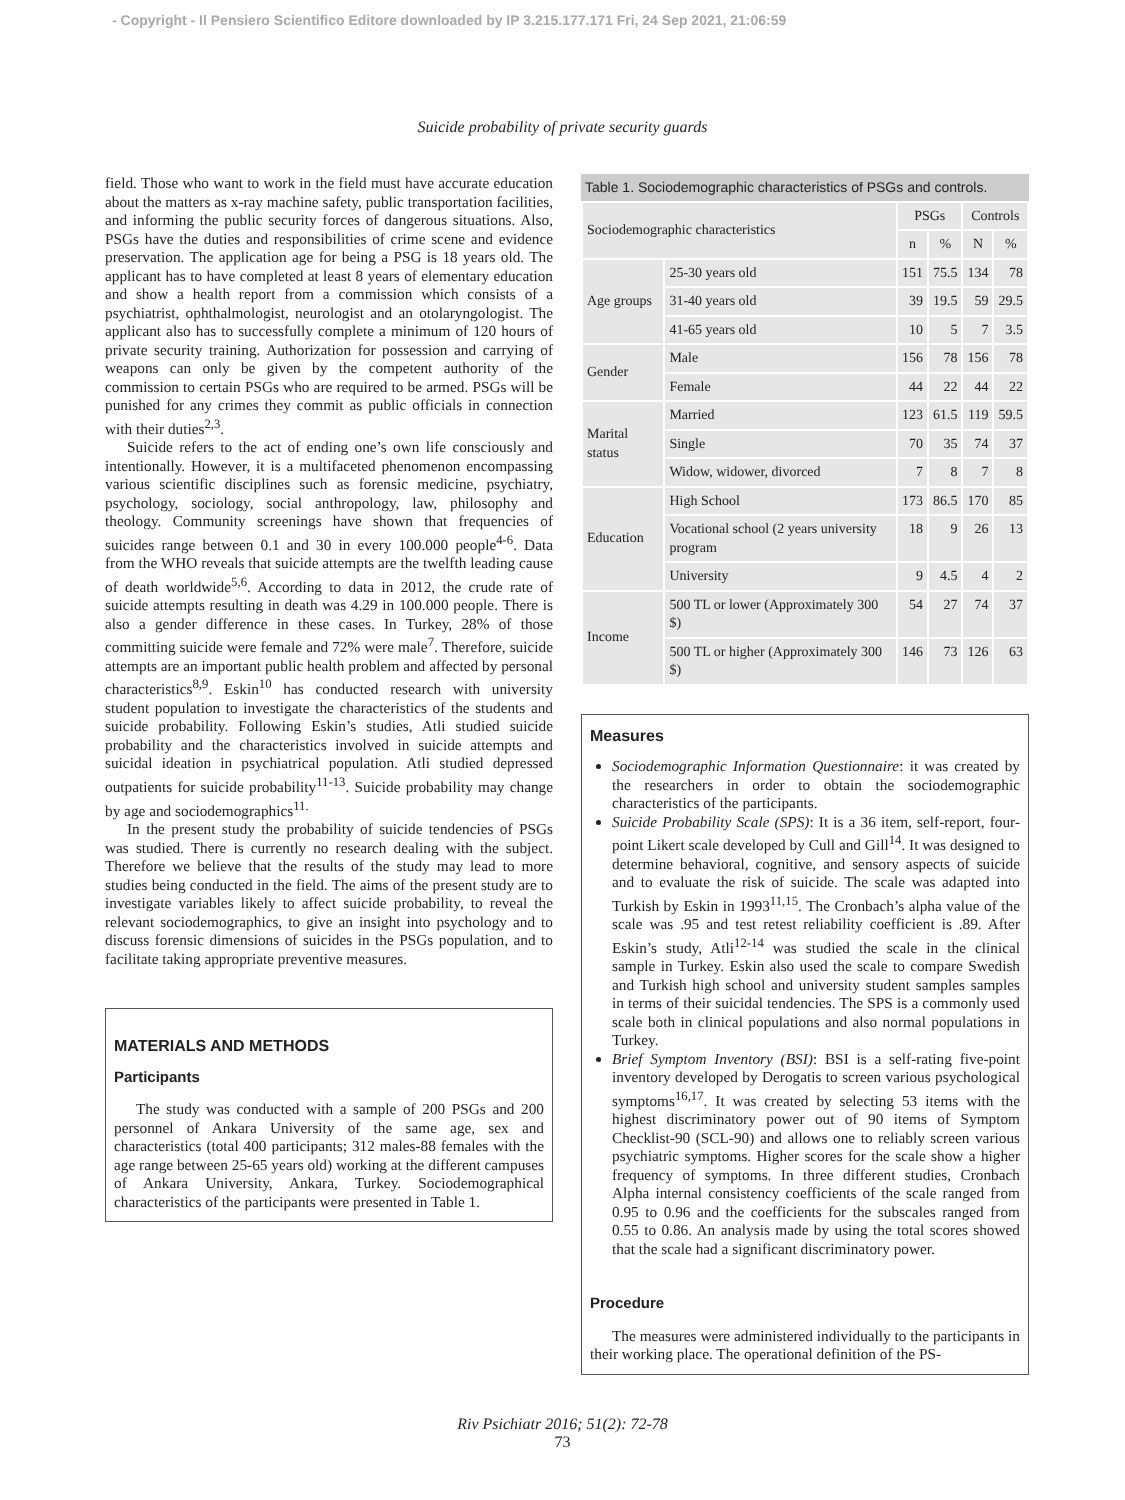- Copyright - Il Pensiero Scientifico Editore downloaded by IP 3.215.177.171 Fri, 24 Sep 2021, 21:06:59
Suicide probability of private security guards
field. Those who want to work in the field must have accurate education about the matters as x-ray machine safety, public transportation facilities, and informing the public security forces of dangerous situations. Also, PSGs have the duties and responsibilities of crime scene and evidence preservation. The application age for being a PSG is 18 years old. The applicant has to have completed at least 8 years of elementary education and show a health report from a commission which consists of a psychiatrist, ophthalmologist, neurologist and an otolaryngologist. The applicant also has to successfully complete a minimum of 120 hours of private security training. Authorization for possession and carrying of weapons can only be given by the competent authority of the commission to certain PSGs who are required to be armed. PSGs will be punished for any crimes they commit as public officials in connection with their duties<sup>2,3</sup>.
Suicide refers to the act of ending one’s own life consciously and intentionally. However, it is a multifaceted phenomenon encompassing various scientific disciplines such as forensic medicine, psychiatry, psychology, sociology, social anthropology, law, philosophy and theology. Community screenings have shown that frequencies of suicides range between 0.1 and 30 in every 100.000 people<sup>4-6</sup>. Data from the WHO reveals that suicide attempts are the twelfth leading cause of death worldwide<sup>5,6</sup>. According to data in 2012, the crude rate of suicide attempts resulting in death was 4.29 in 100.000 people. There is also a gender difference in these cases. In Turkey, 28% of those committing suicide were female and 72% were male<sup>7</sup>. Therefore, suicide attempts are an important public health problem and affected by personal characteristics<sup>8,9</sup>. Eskin<sup>10</sup> has conducted research with university student population to investigate the characteristics of the students and suicide probability. Following Eskin’s studies, Atli studied suicide probability and the characteristics involved in suicide attempts and suicidal ideation in psychiatrical population. Atli studied depressed outpatients for suicide probability<sup>11-13</sup>. Suicide probability may change by age and sociodemographics<sup>11.</sup>
In the present study the probability of suicide tendencies of PSGs was studied. There is currently no research dealing with the subject. Therefore we believe that the results of the study may lead to more studies being conducted in the field. The aims of the present study are to investigate variables likely to affect suicide probability, to reveal the relevant sociodemographics, to give an insight into psychology and to discuss forensic dimensions of suicides in the PSGs population, and to facilitate taking appropriate preventive measures.
MATERIALS AND METHODS
Participants
The study was conducted with a sample of 200 PSGs and 200 personnel of Ankara University of the same age, sex and characteristics (total 400 participants; 312 males-88 females with the age range between 25-65 years old) working at the different campuses of Ankara University, Ankara, Turkey. Sociodemographical characteristics of the participants were presented in Table 1.
Table 1. Sociodemographic characteristics of PSGs and controls.
| Sociodemographic characteristics | | PSGs | | Controls | |
| --- | --- | --- | --- | --- | --- |
| | | n | % | N | % |
| Age groups | 25-30 years old | 151 | 75.5 | 134 | 78 |
| | 31-40 years old | 39 | 19.5 | 59 | 29.5 |
| | 41-65 years old | 10 | 5 | 7 | 3.5 |
| Gender | Male | 156 | 78 | 156 | 78 |
| | Female | 44 | 22 | 44 | 22 |
| Marital status | Married | 123 | 61.5 | 119 | 59.5 |
| | Single | 70 | 35 | 74 | 37 |
| | Widow, widower, divorced | 7 | 8 | 7 | 8 |
| Education | High School | 173 | 86.5 | 170 | 85 |
| | Vocational school (2 years university program | 18 | 9 | 26 | 13 |
| | University | 9 | 4.5 | 4 | 2 |
| Income | 500 TL or lower (Approximately 300 $) | 54 | 27 | 74 | 37 |
| | 500 TL or higher (Approximately 300 $) | 146 | 73 | 126 | 63 |
Measures
Sociodemographic Information Questionnaire: it was created by the researchers in order to obtain the sociodemographic characteristics of the participants.
Suicide Probability Scale (SPS): It is a 36 item, self-report, four-point Likert scale developed by Cull and Gill<sup>14</sup>. It was designed to determine behavioral, cognitive, and sensory aspects of suicide and to evaluate the risk of suicide. The scale was adapted into Turkish by Eskin in 1993<sup>11,15</sup>. The Cronbach’s alpha value of the scale was .95 and test retest reliability coefficient is .89. After Eskin’s study, Atli<sup>12-14</sup> was studied the scale in the clinical sample in Turkey. Eskin also used the scale to compare Swedish and Turkish high school and university student samples samples in terms of their suicidal tendencies. The SPS is a commonly used scale both in clinical populations and also normal populations in Turkey.
Brief Symptom Inventory (BSI): BSI is a self-rating five-point inventory developed by Derogatis to screen various psychological symptoms<sup>16,17</sup>. It was created by selecting 53 items with the highest discriminatory power out of 90 items of Symptom Checklist-90 (SCL-90) and allows one to reliably screen various psychiatric symptoms. Higher scores for the scale show a higher frequency of symptoms. In three different studies, Cronbach Alpha internal consistency coefficients of the scale ranged from 0.95 to 0.96 and the coefficients for the subscales ranged from 0.55 to 0.86. An analysis made by using the total scores showed that the scale had a significant discriminatory power.
Procedure
The measures were administered individually to the participants in their working place. The operational definition of the PS-
Riv Psichiatr 2016; 51(2): 72-78
73